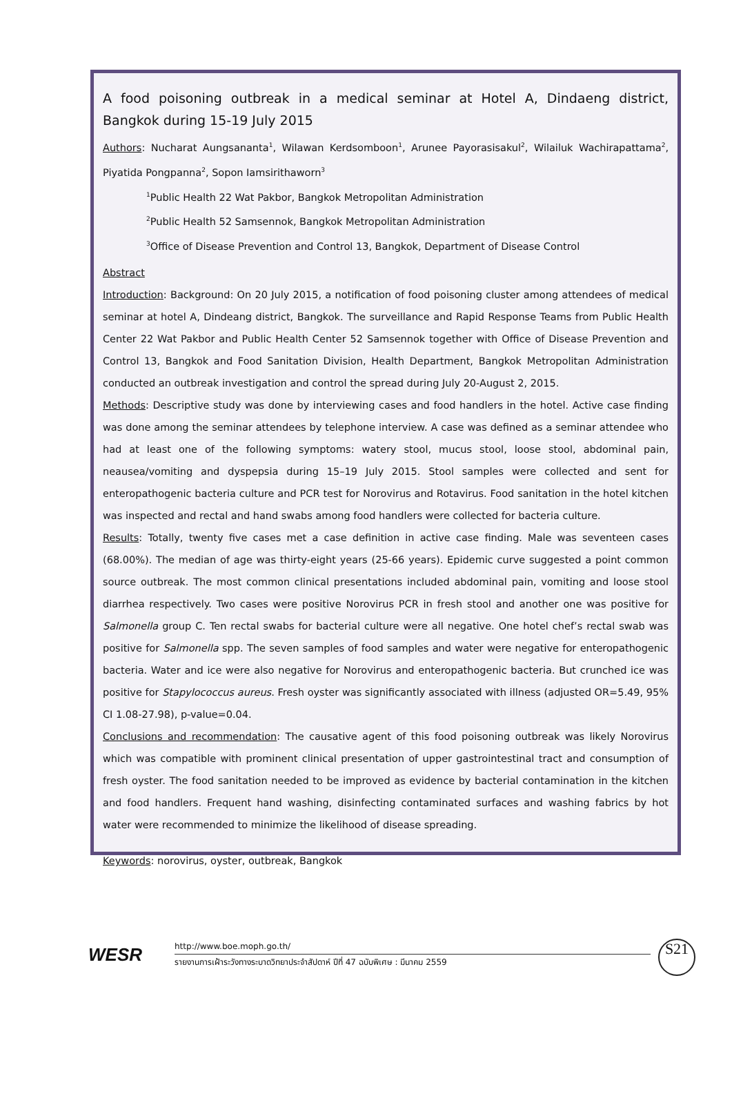A food poisoning outbreak in a medical seminar at Hotel A, Dindaeng district, Bangkok during 15-19 July 2015
Authors: Nucharat Aungsananta<sup>1</sup>, Wilawan Kerdsomboon<sup>1</sup>, Arunee Payorasisakul<sup>2</sup>, Wilailuk Wachirapattama<sup>2</sup>, Piyatida Pongpanna<sup>2</sup>, Sopon Iamsirithaworn<sup>3</sup>
<sup>1</sup> Public Health 22 Wat Pakbor, Bangkok Metropolitan Administration
<sup>2</sup> Public Health 52 Samsennok, Bangkok Metropolitan Administration
<sup>3</sup> Office of Disease Prevention and Control 13, Bangkok, Department of Disease Control
Abstract
Introduction: Background: On 20 July 2015, a notification of food poisoning cluster among attendees of medical seminar at hotel A, Dindeang district, Bangkok. The surveillance and Rapid Response Teams from Public Health Center 22 Wat Pakbor and Public Health Center 52 Samsennok together with Office of Disease Prevention and Control 13, Bangkok and Food Sanitation Division, Health Department, Bangkok Metropolitan Administration conducted an outbreak investigation and control the spread during July 20-August 2, 2015.
Methods: Descriptive study was done by interviewing cases and food handlers in the hotel. Active case finding was done among the seminar attendees by telephone interview. A case was defined as a seminar attendee who had at least one of the following symptoms: watery stool, mucus stool, loose stool, abdominal pain, neausea/vomiting and dyspepsia during 15–19 July 2015. Stool samples were collected and sent for enteropathogenic bacteria culture and PCR test for Norovirus and Rotavirus. Food sanitation in the hotel kitchen was inspected and rectal and hand swabs among food handlers were collected for bacteria culture.
Results: Totally, twenty five cases met a case definition in active case finding. Male was seventeen cases (68.00%). The median of age was thirty-eight years (25-66 years). Epidemic curve suggested a point common source outbreak. The most common clinical presentations included abdominal pain, vomiting and loose stool diarrhea respectively. Two cases were positive Norovirus PCR in fresh stool and another one was positive for Salmonella group C. Ten rectal swabs for bacterial culture were all negative. One hotel chef’s rectal swab was positive for Salmonella spp. The seven samples of food samples and water were negative for enteropathogenic bacteria. Water and ice were also negative for Norovirus and enteropathogenic bacteria. But crunched ice was positive for Stapylococcus aureus. Fresh oyster was significantly associated with illness (adjusted OR=5.49, 95% CI 1.08-27.98), p-value=0.04.
Conclusions and recommendation: The causative agent of this food poisoning outbreak was likely Norovirus which was compatible with prominent clinical presentation of upper gastrointestinal tract and consumption of fresh oyster. The food sanitation needed to be improved as evidence by bacterial contamination in the kitchen and food handlers. Frequent hand washing, disinfecting contaminated surfaces and washing fabrics by hot water were recommended to minimize the likelihood of disease spreading.
Keywords: norovirus, oyster, outbreak, Bangkok
WESR
http://www.boe.moph.go.th/
รายงานการเฝ้าระวังทางระบาดวิทยาประจำสัปดาห์ ปีที่ 47 ฉบับพิเศษ : มีนาคม 2559
S21